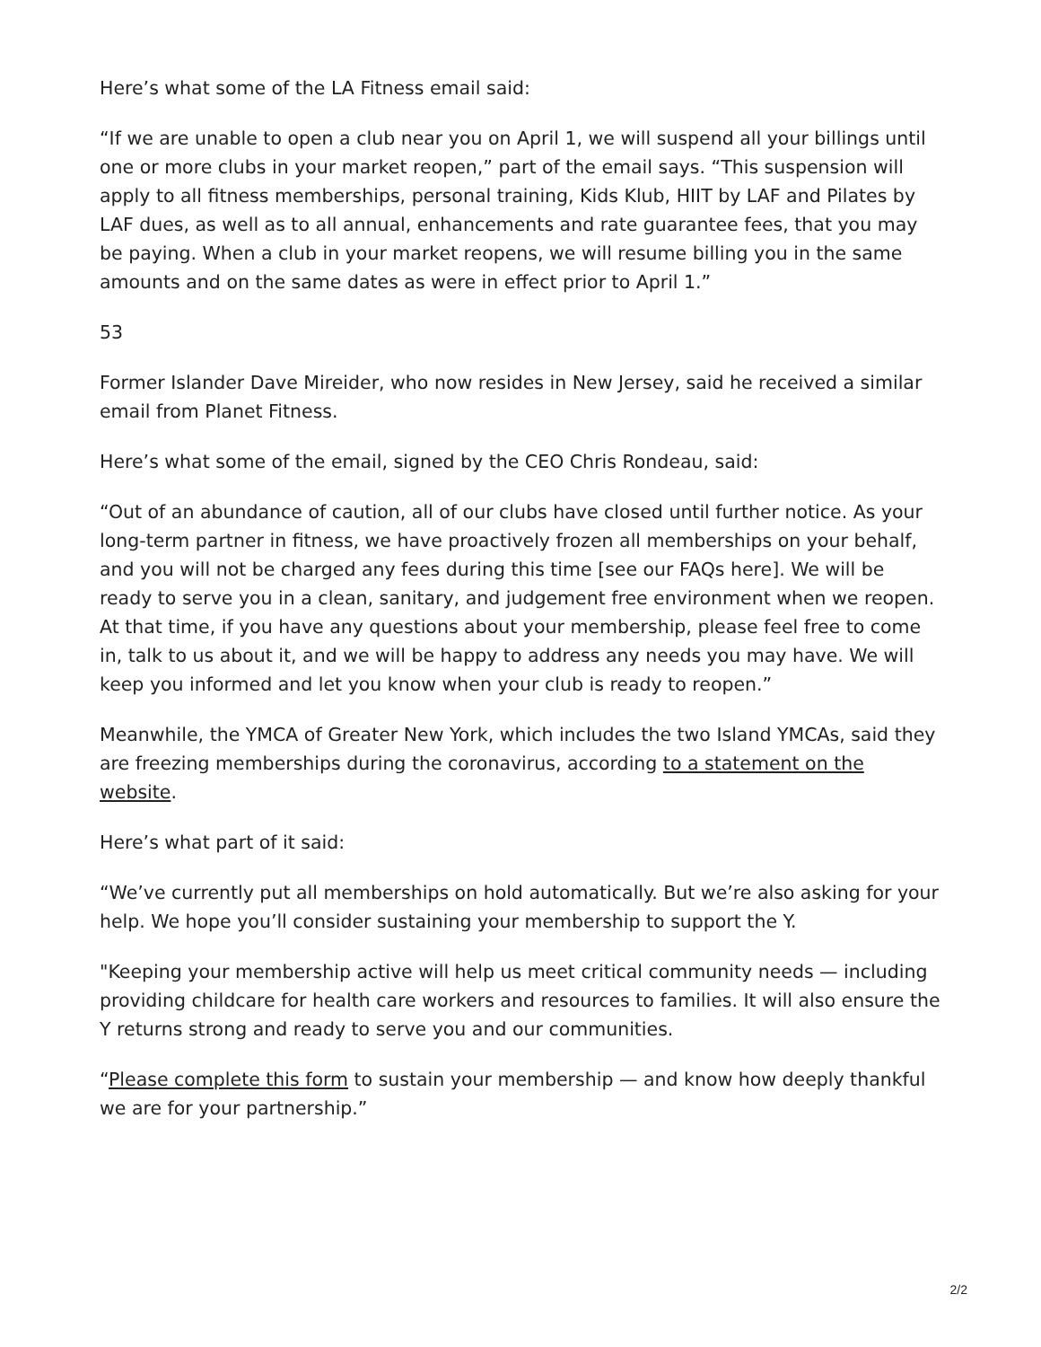Here’s what some of the LA Fitness email said:
“If we are unable to open a club near you on April 1, we will suspend all your billings until one or more clubs in your market reopen,” part of the email says. “This suspension will apply to all fitness memberships, personal training, Kids Klub, HIIT by LAF and Pilates by LAF dues, as well as to all annual, enhancements and rate guarantee fees, that you may be paying. When a club in your market reopens, we will resume billing you in the same amounts and on the same dates as were in effect prior to April 1.”
53
Former Islander Dave Mireider, who now resides in New Jersey, said he received a similar email from Planet Fitness.
Here’s what some of the email, signed by the CEO Chris Rondeau, said:
“Out of an abundance of caution, all of our clubs have closed until further notice. As your long-term partner in fitness, we have proactively frozen all memberships on your behalf, and you will not be charged any fees during this time [see our FAQs here]. We will be ready to serve you in a clean, sanitary, and judgement free environment when we reopen. At that time, if you have any questions about your membership, please feel free to come in, talk to us about it, and we will be happy to address any needs you may have. We will keep you informed and let you know when your club is ready to reopen.”
Meanwhile, the YMCA of Greater New York, which includes the two Island YMCAs, said they are freezing memberships during the coronavirus, according to a statement on the website.
Here’s what part of it said:
“We’ve currently put all memberships on hold automatically. But we’re also asking for your help. We hope you’ll consider sustaining your membership to support the Y.
"Keeping your membership active will help us meet critical community needs — including providing childcare for health care workers and resources to families. It will also ensure the Y returns strong and ready to serve you and our communities.
“Please complete this form to sustain your membership — and know how deeply thankful we are for your partnership.”
2/2